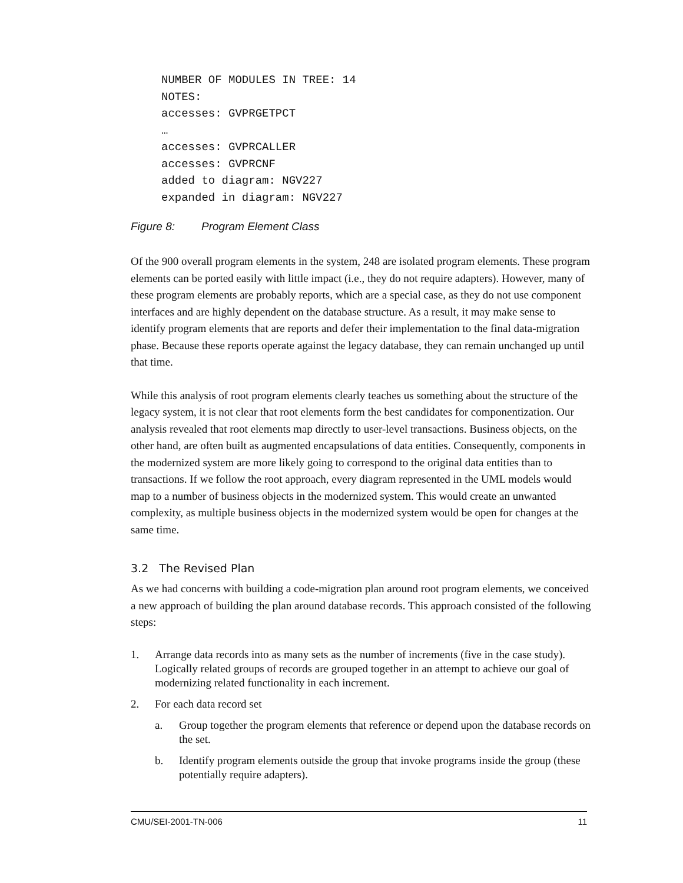NUMBER OF MODULES IN TREE: 14
NOTES:
accesses: GVPRGETPCT
…
accesses: GVPRCALLER
accesses: GVPRCNF
added to diagram: NGV227
expanded in diagram: NGV227
Figure 8: Program Element Class
Of the 900 overall program elements in the system, 248 are isolated program elements. These program elements can be ported easily with little impact (i.e., they do not require adapters). However, many of these program elements are probably reports, which are a special case, as they do not use component interfaces and are highly dependent on the database structure. As a result, it may make sense to identify program elements that are reports and defer their implementation to the final data-migration phase. Because these reports operate against the legacy database, they can remain unchanged up until that time.
While this analysis of root program elements clearly teaches us something about the structure of the legacy system, it is not clear that root elements form the best candidates for componentization. Our analysis revealed that root elements map directly to user-level transactions. Business objects, on the other hand, are often built as augmented encapsulations of data entities. Consequently, components in the modernized system are more likely going to correspond to the original data entities than to transactions. If we follow the root approach, every diagram represented in the UML models would map to a number of business objects in the modernized system. This would create an unwanted complexity, as multiple business objects in the modernized system would be open for changes at the same time.
3.2 The Revised Plan
As we had concerns with building a code-migration plan around root program elements, we conceived a new approach of building the plan around database records. This approach consisted of the following steps:
1. Arrange data records into as many sets as the number of increments (five in the case study). Logically related groups of records are grouped together in an attempt to achieve our goal of modernizing related functionality in each increment.
2. For each data record set
a. Group together the program elements that reference or depend upon the database records on the set.
b. Identify program elements outside the group that invoke programs inside the group (these potentially require adapters).
CMU/SEI-2001-TN-006 11